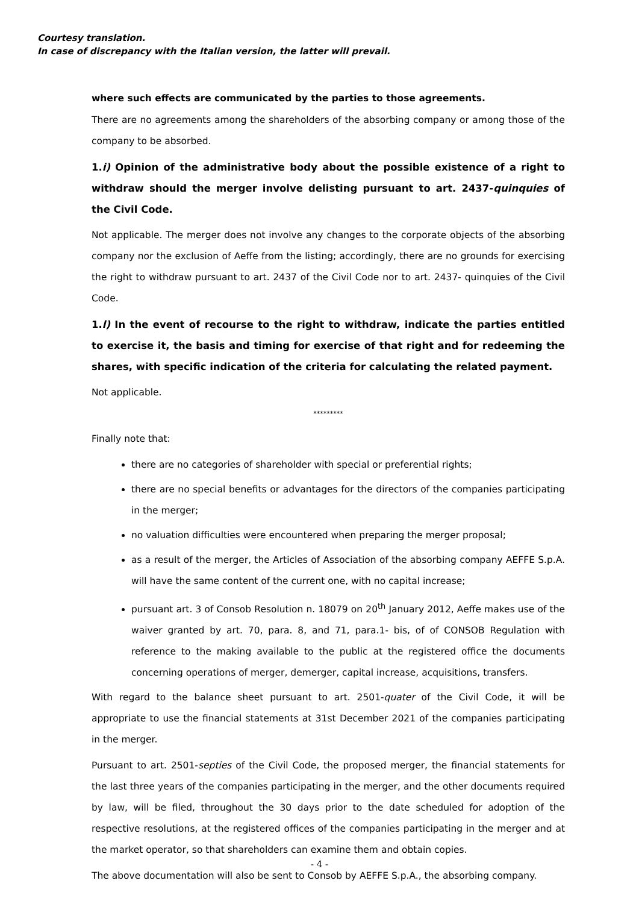Courtesy translation.
In case of discrepancy with the Italian version, the latter will prevail.
where such effects are communicated by the parties to those agreements.
There are no agreements among the shareholders of the absorbing company or among those of the company to be absorbed.
1.i) Opinion of the administrative body about the possible existence of a right to withdraw should the merger involve delisting pursuant to art. 2437-quinquies of the Civil Code.
Not applicable. The merger does not involve any changes to the corporate objects of the absorbing company nor the exclusion of Aeffe from the listing; accordingly, there are no grounds for exercising the right to withdraw pursuant to art. 2437 of the Civil Code nor to art. 2437- quinquies of the Civil Code.
1.l) In the event of recourse to the right to withdraw, indicate the parties entitled to exercise it, the basis and timing for exercise of that right and for redeeming the shares, with specific indication of the criteria for calculating the related payment.
Not applicable.
*********
Finally note that:
there are no categories of shareholder with special or preferential rights;
there are no special benefits or advantages for the directors of the companies participating in the merger;
no valuation difficulties were encountered when preparing the merger proposal;
as a result of the merger, the Articles of Association of the absorbing company AEFFE S.p.A. will have the same content of the current one, with no capital increase;
pursuant art. 3 of Consob Resolution n. 18079 on 20<sup>th</sup> January 2012, Aeffe makes use of the waiver granted by art. 70, para. 8, and 71, para.1- bis, of of CONSOB Regulation with reference to the making available to the public at the registered office the documents concerning operations of merger, demerger, capital increase, acquisitions, transfers.
With regard to the balance sheet pursuant to art. 2501-quater of the Civil Code, it will be appropriate to use the financial statements at 31st December 2021 of the companies participating in the merger.
Pursuant to art. 2501-septies of the Civil Code, the proposed merger, the financial statements for the last three years of the companies participating in the merger, and the other documents required by law, will be filed, throughout the 30 days prior to the date scheduled for adoption of the respective resolutions, at the registered offices of the companies participating in the merger and at the market operator, so that shareholders can examine them and obtain copies.
The above documentation will also be sent to Consob by AEFFE S.p.A., the absorbing company.
- 4 -